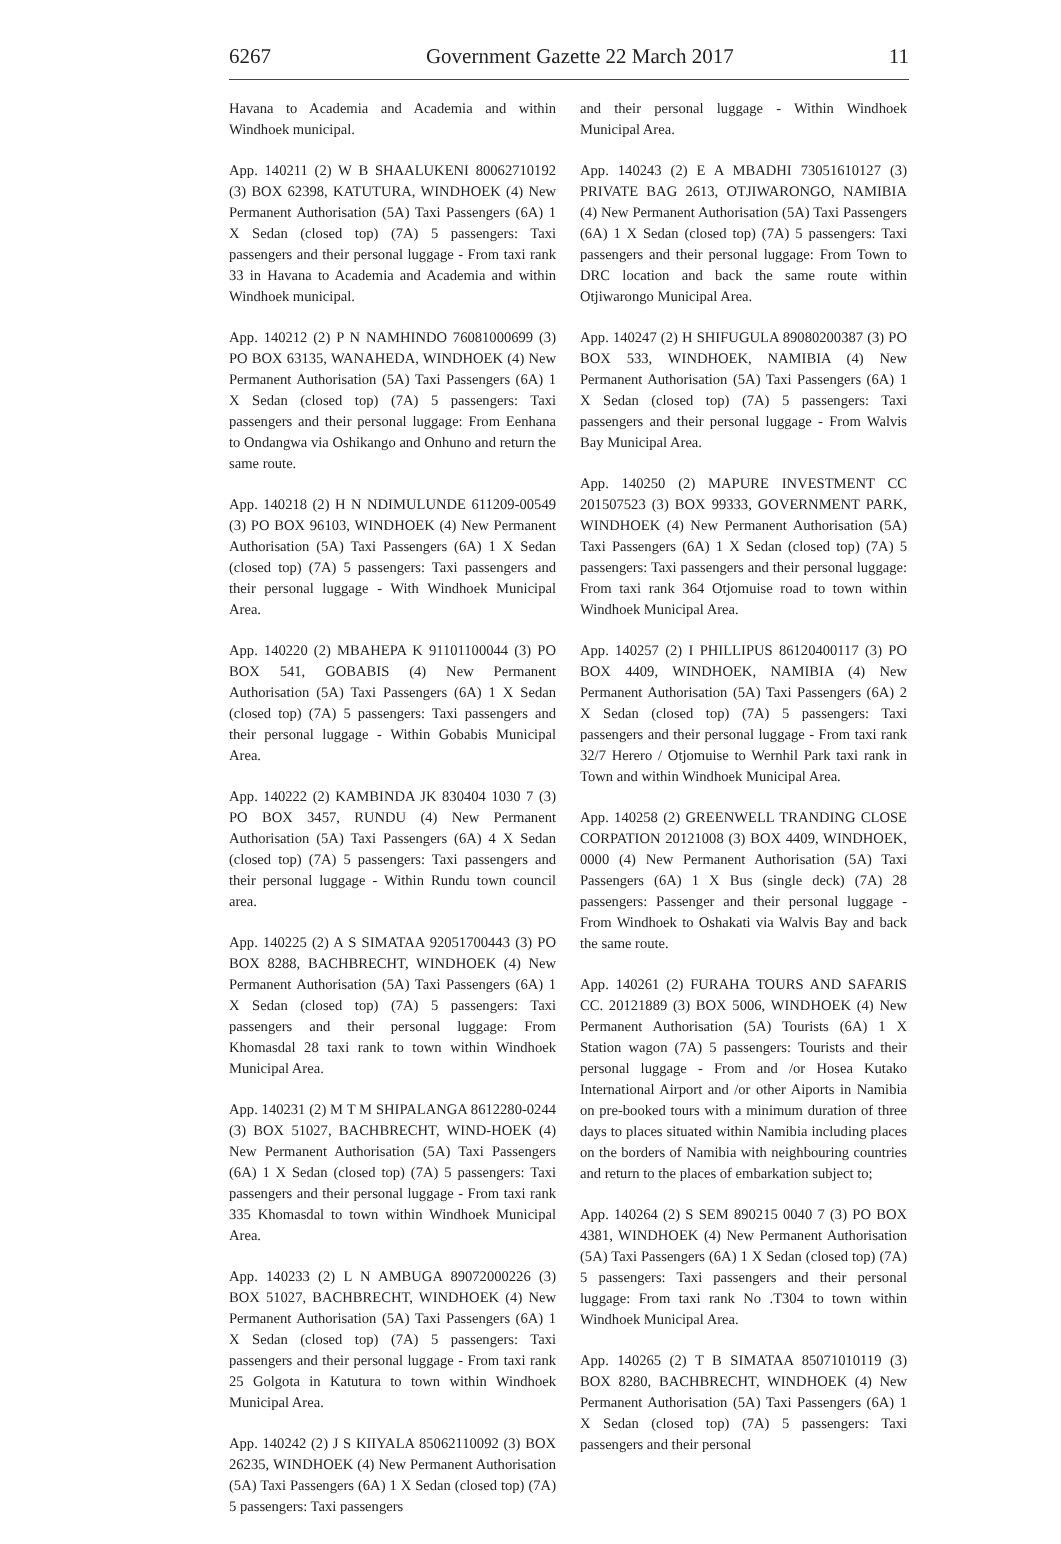6267 Government Gazette 22 March 2017 11
Havana to Academia and Academia and within Windhoek municipal.
App. 140211 (2) W B SHAALUKENI 80062710192 (3) BOX 62398, KATUTURA, WINDHOEK (4) New Permanent Authorisation (5A) Taxi Passengers (6A) 1 X Sedan (closed top) (7A) 5 passengers: Taxi passengers and their personal luggage - From taxi rank 33 in Havana to Academia and Academia and within Windhoek municipal.
App. 140212 (2) P N NAMHINDO 76081000699 (3) PO BOX 63135, WANAHEDA, WINDHOEK (4) New Permanent Authorisation (5A) Taxi Passengers (6A) 1 X Sedan (closed top) (7A) 5 passengers: Taxi passengers and their personal luggage: From Eenhana to Ondangwa via Oshikango and Onhuno and return the same route.
App. 140218 (2) H N NDIMULUNDE 611209-00549 (3) PO BOX 96103, WINDHOEK (4) New Permanent Authorisation (5A) Taxi Passengers (6A) 1 X Sedan (closed top) (7A) 5 passengers: Taxi passengers and their personal luggage - With Windhoek Municipal Area.
App. 140220 (2) MBAHEPA K 91101100044 (3) PO BOX 541, GOBABIS (4) New Permanent Authorisation (5A) Taxi Passengers (6A) 1 X Sedan (closed top) (7A) 5 passengers: Taxi passengers and their personal luggage - Within Gobabis Municipal Area.
App. 140222 (2) KAMBINDA JK 830404 1030 7 (3) PO BOX 3457, RUNDU (4) New Permanent Authorisation (5A) Taxi Passengers (6A) 4 X Sedan (closed top) (7A) 5 passengers: Taxi passengers and their personal luggage - Within Rundu town council area.
App. 140225 (2) A S SIMATAA 92051700443 (3) PO BOX 8288, BACHBRECHT, WINDHOEK (4) New Permanent Authorisation (5A) Taxi Passengers (6A) 1 X Sedan (closed top) (7A) 5 passengers: Taxi passengers and their personal luggage: From Khomasdal 28 taxi rank to town within Windhoek Municipal Area.
App. 140231 (2) M T M SHIPALANGA 8612280-0244 (3) BOX 51027, BACHBRECHT, WIND-HOEK (4) New Permanent Authorisation (5A) Taxi Passengers (6A) 1 X Sedan (closed top) (7A) 5 passengers: Taxi passengers and their personal luggage - From taxi rank 335 Khomasdal to town within Windhoek Municipal Area.
App. 140233 (2) L N AMBUGA 89072000226 (3) BOX 51027, BACHBRECHT, WINDHOEK (4) New Permanent Authorisation (5A) Taxi Passengers (6A) 1 X Sedan (closed top) (7A) 5 passengers: Taxi passengers and their personal luggage - From taxi rank 25 Golgota in Katutura to town within Windhoek Municipal Area.
App. 140242 (2) J S KIIYALA 85062110092 (3) BOX 26235, WINDHOEK (4) New Permanent Authorisation (5A) Taxi Passengers (6A) 1 X Sedan (closed top) (7A) 5 passengers: Taxi passengers
and their personal luggage - Within Windhoek Municipal Area.
App. 140243 (2) E A MBADHI 73051610127 (3) PRIVATE BAG 2613, OTJIWARONGO, NAMIBIA (4) New Permanent Authorisation (5A) Taxi Passengers (6A) 1 X Sedan (closed top) (7A) 5 passengers: Taxi passengers and their personal luggage: From Town to DRC location and back the same route within Otjiwarongo Municipal Area.
App. 140247 (2) H SHIFUGULA 89080200387 (3) PO BOX 533, WINDHOEK, NAMIBIA (4) New Permanent Authorisation (5A) Taxi Passengers (6A) 1 X Sedan (closed top) (7A) 5 passengers: Taxi passengers and their personal luggage - From Walvis Bay Municipal Area.
App. 140250 (2) MAPURE INVESTMENT CC 201507523 (3) BOX 99333, GOVERNMENT PARK, WINDHOEK (4) New Permanent Authorisation (5A) Taxi Passengers (6A) 1 X Sedan (closed top) (7A) 5 passengers: Taxi passengers and their personal luggage: From taxi rank 364 Otjomuise road to town within Windhoek Municipal Area.
App. 140257 (2) I PHILLIPUS 86120400117 (3) PO BOX 4409, WINDHOEK, NAMIBIA (4) New Permanent Authorisation (5A) Taxi Passengers (6A) 2 X Sedan (closed top) (7A) 5 passengers: Taxi passengers and their personal luggage - From taxi rank 32/7 Herero / Otjomuise to Wernhil Park taxi rank in Town and within Windhoek Municipal Area.
App. 140258 (2) GREENWELL TRANDING CLOSE CORPATION 20121008 (3) BOX 4409, WINDHOEK, 0000 (4) New Permanent Authorisation (5A) Taxi Passengers (6A) 1 X Bus (single deck) (7A) 28 passengers: Passenger and their personal luggage - From Windhoek to Oshakati via Walvis Bay and back the same route.
App. 140261 (2) FURAHA TOURS AND SAFARIS CC. 20121889 (3) BOX 5006, WINDHOEK (4) New Permanent Authorisation (5A) Tourists (6A) 1 X Station wagon (7A) 5 passengers: Tourists and their personal luggage - From and /or Hosea Kutako International Airport and /or other Aiports in Namibia on pre-booked tours with a minimum duration of three days to places situated within Namibia including places on the borders of Namibia with neighbouring countries and return to the places of embarkation subject to;
App. 140264 (2) S SEM 890215 0040 7 (3) PO BOX 4381, WINDHOEK (4) New Permanent Authorisation (5A) Taxi Passengers (6A) 1 X Sedan (closed top) (7A) 5 passengers: Taxi passengers and their personal luggage: From taxi rank No .T304 to town within Windhoek Municipal Area.
App. 140265 (2) T B SIMATAA 85071010119 (3) BOX 8280, BACHBRECHT, WINDHOEK (4) New Permanent Authorisation (5A) Taxi Passengers (6A) 1 X Sedan (closed top) (7A) 5 passengers: Taxi passengers and their personal